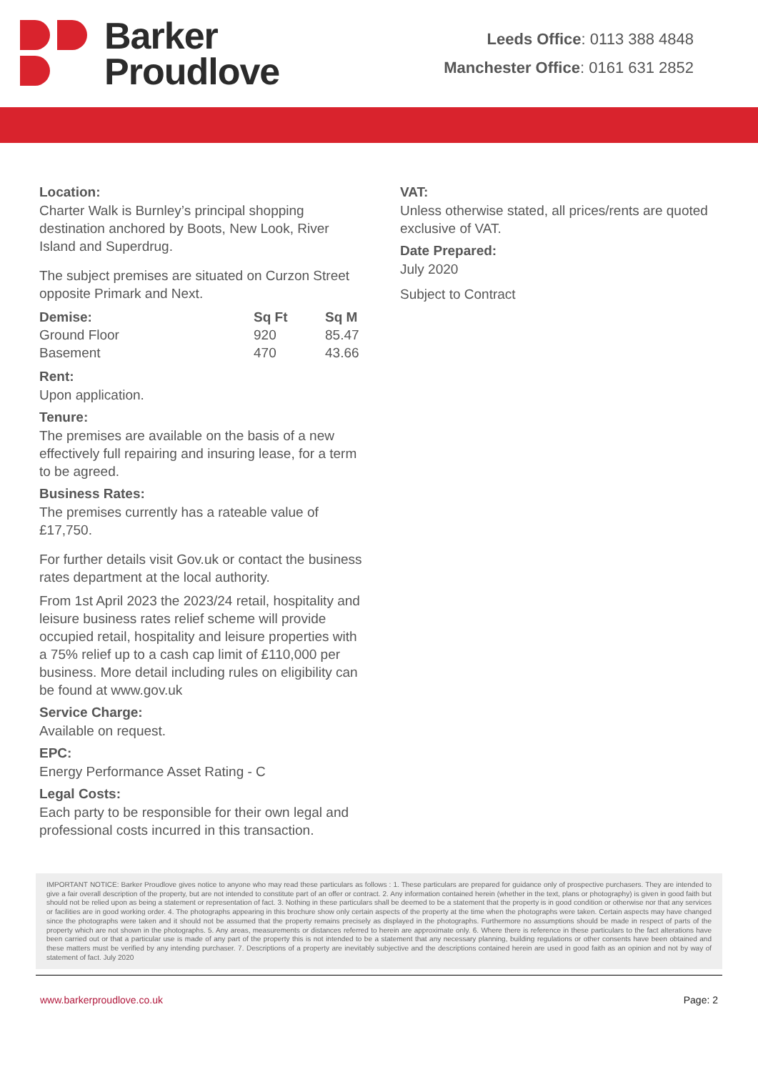Barker
Proudlove
Leeds Office: 0113 388 4848
Manchester Office: 0161 631 2852
Location:
Charter Walk is Burnley’s principal shopping destination anchored by Boots, New Look, River Island and Superdrug.
The subject premises are situated on Curzon Street opposite Primark and Next.
| Demise: | Sq Ft | Sq M |
| --- | --- | --- |
| Ground Floor | 920 | 85.47 |
| Basement | 470 | 43.66 |
Rent:
Upon application.
Tenure:
The premises are available on the basis of a new effectively full repairing and insuring lease, for a term to be agreed.
Business Rates:
The premises currently has a rateable value of £17,750.
For further details visit Gov.uk or contact the business rates department at the local authority.
From 1st April 2023 the 2023/24 retail, hospitality and leisure business rates relief scheme will provide occupied retail, hospitality and leisure properties with a 75% relief up to a cash cap limit of £110,000 per business. More detail including rules on eligibility can be found at www.gov.uk
Service Charge:
Available on request.
EPC:
Energy Performance Asset Rating - C
Legal Costs:
Each party to be responsible for their own legal and professional costs incurred in this transaction.
VAT:
Unless otherwise stated, all prices/rents are quoted exclusive of VAT.
Date Prepared:
July 2020
Subject to Contract
IMPORTANT NOTICE: Barker Proudlove gives notice to anyone who may read these particulars as follows : 1. These particulars are prepared for guidance only of prospective purchasers. They are intended to give a fair overall description of the property, but are not intended to constitute part of an offer or contract. 2. Any information contained herein (whether in the text, plans or photography) is given in good faith but should not be relied upon as being a statement or representation of fact. 3. Nothing in these particulars shall be deemed to be a statement that the property is in good condition or otherwise nor that any services or facilities are in good working order. 4. The photographs appearing in this brochure show only certain aspects of the property at the time when the photographs were taken. Certain aspects may have changed since the photographs were taken and it should not be assumed that the property remains precisely as displayed in the photographs. Furthermore no assumptions should be made in respect of parts of the property which are not shown in the photographs. 5. Any areas, measurements or distances referred to herein are approximate only. 6. Where there is reference in these particulars to the fact alterations have been carried out or that a particular use is made of any part of the property this is not intended to be a statement that any necessary planning, building regulations or other consents have been obtained and these matters must be verified by any intending purchaser. 7. Descriptions of a property are inevitably subjective and the descriptions contained herein are used in good faith as an opinion and not by way of statement of fact. July 2020
www.barkerproudlove.co.uk Page: 2